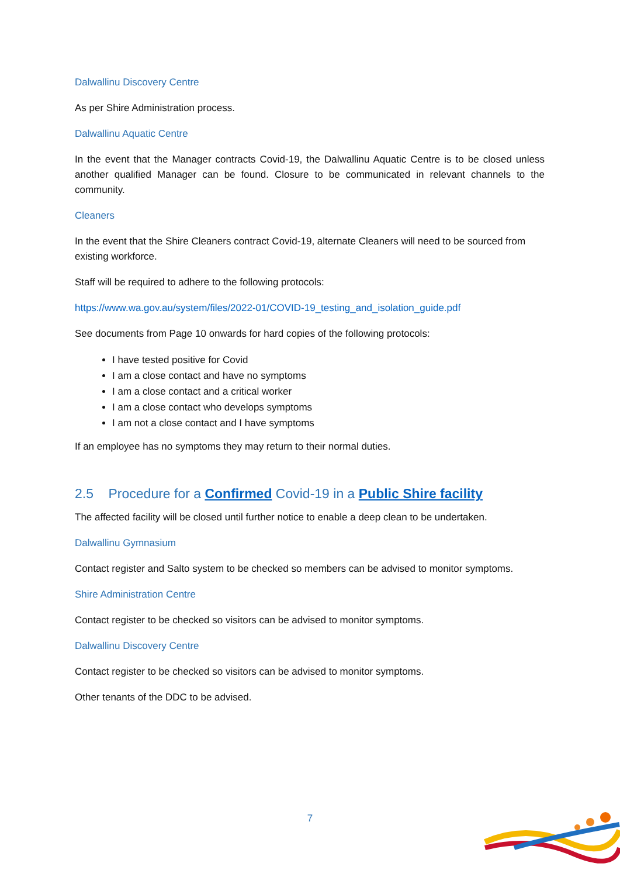Dalwallinu Discovery Centre
As per Shire Administration process.
Dalwallinu Aquatic Centre
In the event that the Manager contracts Covid-19, the Dalwallinu Aquatic Centre is to be closed unless another qualified Manager can be found. Closure to be communicated in relevant channels to the community.
Cleaners
In the event that the Shire Cleaners contract Covid-19, alternate Cleaners will need to be sourced from existing workforce.
Staff will be required to adhere to the following protocols:
https://www.wa.gov.au/system/files/2022-01/COVID-19_testing_and_isolation_guide.pdf
See documents from Page 10 onwards for hard copies of the following protocols:
I have tested positive for Covid
I am a close contact and have no symptoms
I am a close contact and a critical worker
I am a close contact who develops symptoms
I am not a close contact and I have symptoms
If an employee has no symptoms they may return to their normal duties.
2.5 Procedure for a Confirmed Covid-19 in a Public Shire facility
The affected facility will be closed until further notice to enable a deep clean to be undertaken.
Dalwallinu Gymnasium
Contact register and Salto system to be checked so members can be advised to monitor symptoms.
Shire Administration Centre
Contact register to be checked so visitors can be advised to monitor symptoms.
Dalwallinu Discovery Centre
Contact register to be checked so visitors can be advised to monitor symptoms.
Other tenants of the DDC to be advised.
7